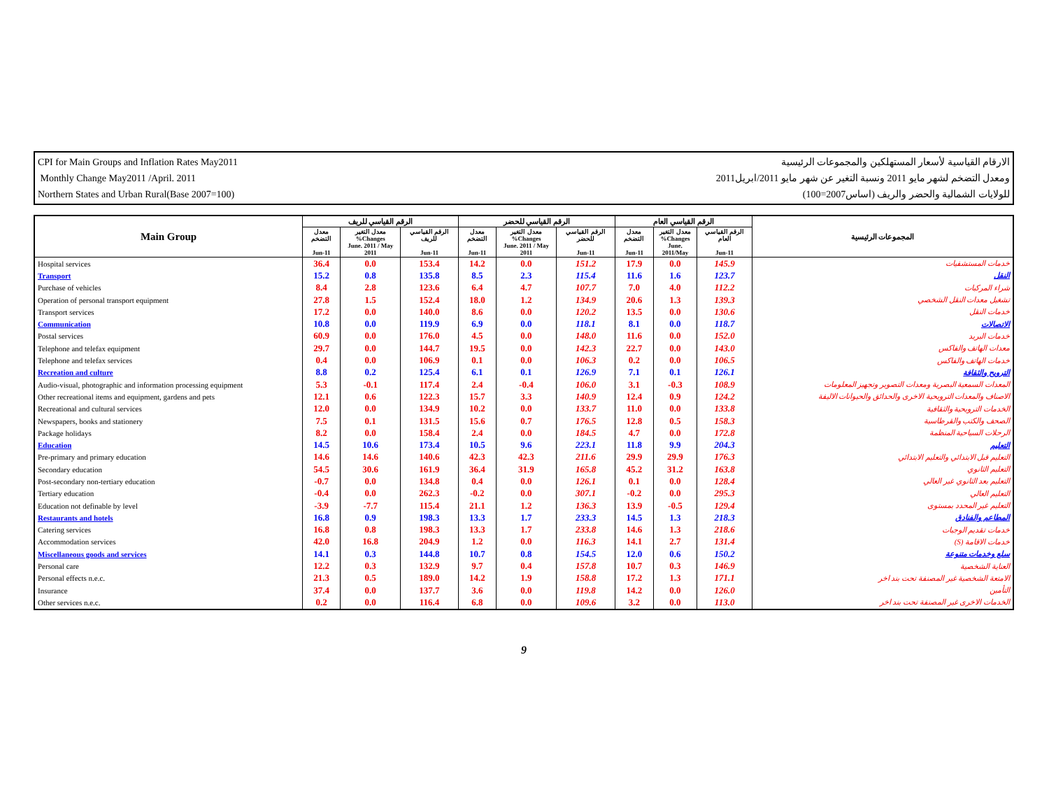CPI for Main Groups and Inflation Rates May2011
Monthly Change May2011 /April. 2011
Northern States and Urban Rural(Base 2007=100)
الارقام القياسية لأسعار المستهلكين والمجموعات الرئيسية
ومعدل التضخم لشهر مايو 2011 ونسبة التغير عن شهر مايو 2011/ابريل2011
للولايات الشمالية والحضر والريف (اساس2007=100)
| Main Group | الرقم القياسي للريف | | | الرقم القياسي للحضر | | | الرقم القياسي العام | | | المجموعات الرئيسية |
| --- | --- | --- | --- | --- | --- | --- | --- | --- | --- | --- |
| | معدل التضخم Jun-11 | معدل التغير %Changes June. 2011 / May 2011 | الرقم القياسي للريف Jun-11 | معدل التضخم Jun-11 | معدل التغير %Changes June. 2011 / May 2011 | الرقم القياسي للحضر Jun-11 | معدل التضخم Jun-11 | معدل التغير %Changes June. 2011/May | الرقم القياسي العام Jun-11 | |
| Hospital services | 36.4 | 0.0 | 153.4 | 14.2 | 0.0 | 151.2 | 17.9 | 0.0 | 145.9 | خدمات المستشفيات |
| Transport | 15.2 | 0.8 | 135.8 | 8.5 | 2.3 | 115.4 | 11.6 | 1.6 | 123.7 | النقل |
| Purchase of vehicles | 8.4 | 2.8 | 123.6 | 6.4 | 4.7 | 107.7 | 7.0 | 4.0 | 112.2 | شراء المركبات |
| Operation of personal transport equipment | 27.8 | 1.5 | 152.4 | 18.0 | 1.2 | 134.9 | 20.6 | 1.3 | 139.3 | تشغيل معدات النقل الشخصي |
| Transport services | 17.2 | 0.0 | 140.0 | 8.6 | 0.0 | 120.2 | 13.5 | 0.0 | 130.6 | خدمات النقل |
| Communication | 10.8 | 0.0 | 119.9 | 6.9 | 0.0 | 118.1 | 8.1 | 0.0 | 118.7 | الاتصالات |
| Postal services | 60.9 | 0.0 | 176.0 | 4.5 | 0.0 | 148.0 | 11.6 | 0.0 | 152.0 | خدمات البريد |
| Telephone and telefax equipment | 29.7 | 0.0 | 144.7 | 19.5 | 0.0 | 142.3 | 22.7 | 0.0 | 143.0 | معدات الهاتف والفاكس |
| Telephone and telefax services | 0.4 | 0.0 | 106.9 | 0.1 | 0.0 | 106.3 | 0.2 | 0.0 | 106.5 | خدمات الهاتف والفاكس |
| Recreation and culture | 8.8 | 0.2 | 125.4 | 6.1 | 0.1 | 126.9 | 7.1 | 0.1 | 126.1 | الترويح والثقافة |
| Audio-visual, photographic and information processing equipment | 5.3 | -0.1 | 117.4 | 2.4 | -0.4 | 106.0 | 3.1 | -0.3 | 108.9 | المعدات السمعية البصرية ومعدات التصوير وتجهيز المعلومات |
| Other recreational items and equipment, gardens and pets | 12.1 | 0.6 | 122.3 | 15.7 | 3.3 | 140.9 | 12.4 | 0.9 | 124.2 | الاصناف والمعدات الترويحية الاخرى والحدائق والحيوانات الاليفة |
| Recreational and cultural services | 12.0 | 0.0 | 134.9 | 10.2 | 0.0 | 133.7 | 11.0 | 0.0 | 133.8 | الخدمات الترويحية والثقافية |
| Newspapers, books and stationery | 7.5 | 0.1 | 131.5 | 15.6 | 0.7 | 176.5 | 12.8 | 0.5 | 158.3 | الصحف والكتب والقرطاسية |
| Package holidays | 8.2 | 0.0 | 158.4 | 2.4 | 0.0 | 184.5 | 4.7 | 0.0 | 172.8 | الرحلات السياحية المنظمة |
| Education | 14.5 | 10.6 | 173.4 | 10.5 | 9.6 | 223.1 | 11.8 | 9.9 | 204.3 | التعليم |
| Pre-primary and primary education | 14.6 | 14.6 | 140.6 | 42.3 | 42.3 | 211.6 | 29.9 | 29.9 | 176.3 | التعليم قبل الابتدائي والتعليم الابتدائي |
| Secondary education | 54.5 | 30.6 | 161.9 | 36.4 | 31.9 | 165.8 | 45.2 | 31.2 | 163.8 | التعليم الثانوي |
| Post-secondary non-tertiary education | -0.7 | 0.0 | 134.8 | 0.4 | 0.0 | 126.1 | 0.1 | 0.0 | 128.4 | التعليم بعد الثانوي غير العالي |
| Tertiary education | -0.4 | 0.0 | 262.3 | -0.2 | 0.0 | 307.1 | -0.2 | 0.0 | 295.3 | التعليم العالي |
| Education not definable by level | -3.9 | -7.7 | 115.4 | 21.1 | 1.2 | 136.3 | 13.9 | -0.5 | 129.4 | التعليم غير المحدد بمستوى |
| Restaurants and hotels | 16.8 | 0.9 | 198.3 | 13.3 | 1.7 | 233.3 | 14.5 | 1.3 | 218.3 | المطاعم والفنادق |
| Catering services | 16.8 | 0.8 | 198.3 | 13.3 | 1.7 | 233.8 | 14.6 | 1.3 | 218.6 | خدمات تقديم الوجبات |
| Accommodation services | 42.0 | 16.8 | 204.9 | 1.2 | 0.0 | 116.3 | 14.1 | 2.7 | 131.4 | خدمات الاقامة (S) |
| Miscellaneous goods and services | 14.1 | 0.3 | 144.8 | 10.7 | 0.8 | 154.5 | 12.0 | 0.6 | 150.2 | سلع وخدمات متنوعة |
| Personal care | 12.2 | 0.3 | 132.9 | 9.7 | 0.4 | 157.8 | 10.7 | 0.3 | 146.9 | العناية الشخصية |
| Personal effects n.e.c. | 21.3 | 0.5 | 189.0 | 14.2 | 1.9 | 158.8 | 17.2 | 1.3 | 171.1 | الامتعة الشخصية غير المصنفة تحت بند اخر |
| Insurance | 37.4 | 0.0 | 137.7 | 3.6 | 0.0 | 119.8 | 14.2 | 0.0 | 126.0 | التأمين |
| Other services n.e.c. | 0.2 | 0.0 | 116.4 | 6.8 | 0.0 | 109.6 | 3.2 | 0.0 | 113.0 | الخدمات الاخرى غير المصنفة تحت بند اخر |
9